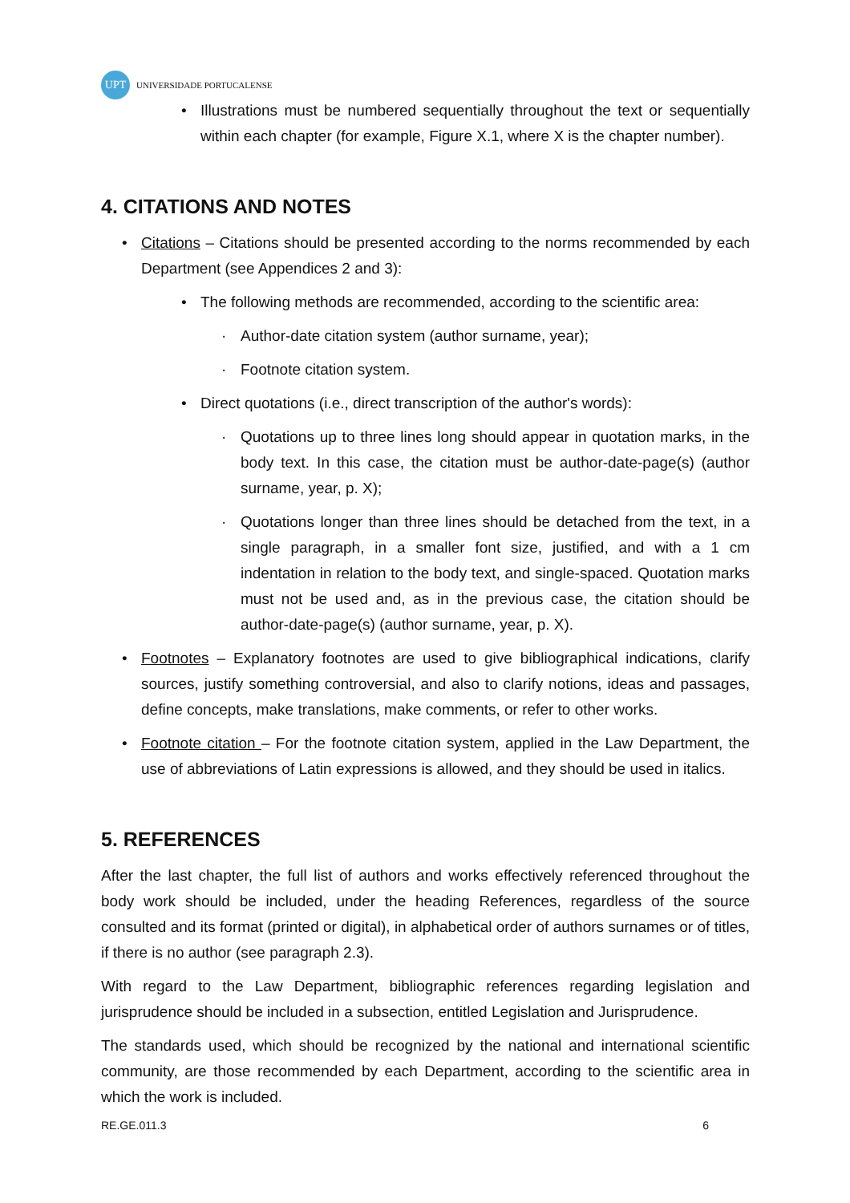UPT
UNIVERSIDADE PORTUCALENSE
• Illustrations must be numbered sequentially throughout the text or sequentially within each chapter (for example, Figure X.1, where X is the chapter number).
4. CITATIONS AND NOTES
• Citations – Citations should be presented according to the norms recommended by each Department (see Appendices 2 and 3):
• The following methods are recommended, according to the scientific area:
· Author-date citation system (author surname, year);
· Footnote citation system.
• Direct quotations (i.e., direct transcription of the author's words):
· Quotations up to three lines long should appear in quotation marks, in the body text. In this case, the citation must be author-date-page(s) (author surname, year, p. X);
· Quotations longer than three lines should be detached from the text, in a single paragraph, in a smaller font size, justified, and with a 1 cm indentation in relation to the body text, and single-spaced. Quotation marks must not be used and, as in the previous case, the citation should be author-date-page(s) (author surname, year, p. X).
• Footnotes – Explanatory footnotes are used to give bibliographical indications, clarify sources, justify something controversial, and also to clarify notions, ideas and passages, define concepts, make translations, make comments, or refer to other works.
• Footnote citation – For the footnote citation system, applied in the Law Department, the use of abbreviations of Latin expressions is allowed, and they should be used in italics.
5. REFERENCES
After the last chapter, the full list of authors and works effectively referenced throughout the body work should be included, under the heading References, regardless of the source consulted and its format (printed or digital), in alphabetical order of authors surnames or of titles, if there is no author (see paragraph 2.3).
With regard to the Law Department, bibliographic references regarding legislation and jurisprudence should be included in a subsection, entitled Legislation and Jurisprudence.
The standards used, which should be recognized by the national and international scientific community, are those recommended by each Department, according to the scientific area in which the work is included.
RE.GE.011.3 6